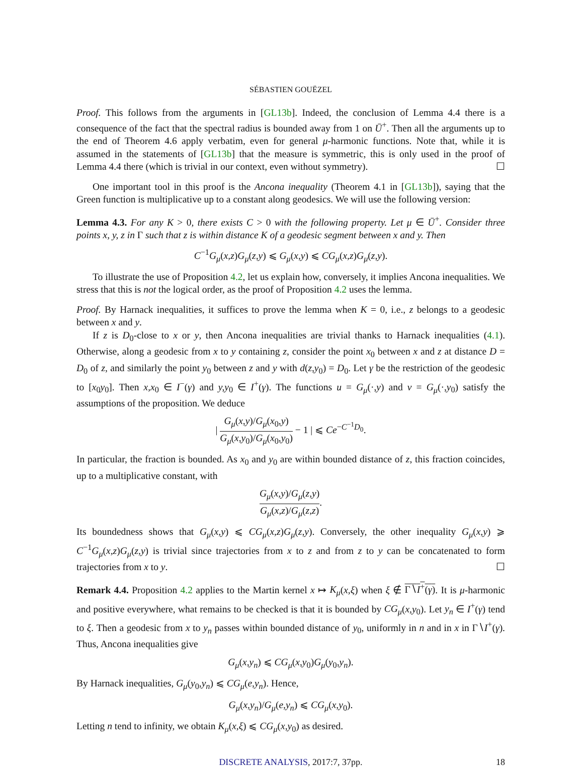SÉBASTIEN GOUËZEL
Proof. This follows from the arguments in [GL13b]. Indeed, the conclusion of Lemma 4.4 there is a consequence of the fact that the spectral radius is bounded away from 1 on Ū<sup>+</sup>. Then all the arguments up to the end of Theorem 4.6 apply verbatim, even for general μ-harmonic functions. Note that, while it is assumed in the statements of [GL13b] that the measure is symmetric, this is only used in the proof of Lemma 4.4 there (which is trivial in our context, even without symmetry). ☐
One important tool in this proof is the Ancona inequality (Theorem 4.1 in [GL13b]), saying that the Green function is multiplicative up to a constant along geodesics. We will use the following version:
Lemma 4.3. For any K > 0, there exists C > 0 with the following property. Let μ ∈ Ū<sup>+</sup>. Consider three points x, y, z in Γ such that z is within distance K of a geodesic segment between x and y. Then
C<sup>−1</sup>G<sub>μ</sub>(x,z)G<sub>μ</sub>(z,y) ⩽ G<sub>μ</sub>(x,y) ⩽ CG<sub>μ</sub>(x,z)G<sub>μ</sub>(z,y).
To illustrate the use of Proposition 4.2, let us explain how, conversely, it implies Ancona inequalities. We stress that this is not the logical order, as the proof of Proposition 4.2 uses the lemma.
Proof. By Harnack inequalities, it suffices to prove the lemma when K = 0, i.e., z belongs to a geodesic between x and y.
If z is D<sub>0</sub>-close to x or y, then Ancona inequalities are trivial thanks to Harnack inequalities (4.1). Otherwise, along a geodesic from x to y containing z, consider the point x<sub>0</sub> between x and z at distance D = D<sub>0</sub> of z, and similarly the point y<sub>0</sub> between z and y with d(z,y<sub>0</sub>) = D<sub>0</sub>. Let γ be the restriction of the geodesic to [x<sub>0</sub>y<sub>0</sub>]. Then x,x<sub>0</sub> ∈ I<sup>−</sup>(γ) and y,y<sub>0</sub> ∈ I<sup>+</sup>(γ). The functions u = G<sub>μ</sub>(·,y) and v = G<sub>μ</sub>(·,y<sub>0</sub>) satisfy the assumptions of the proposition. We deduce
| G<sub>μ</sub>(x,y)/G<sub>μ</sub>(x<sub>0</sub>,y) G<sub>μ</sub>(x,y<sub>0</sub>)/G<sub>μ</sub>(x<sub>0</sub>,y<sub>0</sub>) − 1 | ⩽ Ce<sup>−C<sup>−1</sup>D<sub>0</sub></sup>.
In particular, the fraction is bounded. As x<sub>0</sub> and y<sub>0</sub> are within bounded distance of z, this fraction coincides, up to a multiplicative constant, with
G<sub>μ</sub>(x,y)/G<sub>μ</sub>(z,y) G<sub>μ</sub>(x,z)/G<sub>μ</sub>(z,z).
Its boundedness shows that G<sub>μ</sub>(x,y) ⩽ CG<sub>μ</sub>(x,z)G<sub>μ</sub>(z,y). Conversely, the other inequality G<sub>μ</sub>(x,y) ⩾ C<sup>−1</sup>G<sub>μ</sub>(x,z)G<sub>μ</sub>(z,y) is trivial since trajectories from x to z and from z to y can be concatenated to form trajectories from x to y. ☐
Remark 4.4. Proposition 4.2 applies to the Martin kernel x ↦ K<sub>μ</sub>(x,ξ) when ξ ∉ Γ∖I<sup>+</sup>(γ). It is μ-harmonic and positive everywhere, what remains to be checked is that it is bounded by CG<sub>μ</sub>(x,y<sub>0</sub>). Let y<sub>n</sub> ∈ I<sup>+</sup>(γ) tend to ξ. Then a geodesic from x to y<sub>n</sub> passes within bounded distance of y<sub>0</sub>, uniformly in n and in x in Γ∖I<sup>+</sup>(γ). Thus, Ancona inequalities give
G<sub>μ</sub>(x,y<sub>n</sub>) ⩽ CG<sub>μ</sub>(x,y<sub>0</sub>)G<sub>μ</sub>(y<sub>0</sub>,y<sub>n</sub>).
By Harnack inequalities, G<sub>μ</sub>(y<sub>0</sub>,y<sub>n</sub>) ⩽ CG<sub>μ</sub>(e,y<sub>n</sub>). Hence,
G<sub>μ</sub>(x,y<sub>n</sub>)/G<sub>μ</sub>(e,y<sub>n</sub>) ⩽ CG<sub>μ</sub>(x,y<sub>0</sub>).
Letting n tend to infinity, we obtain K<sub>μ</sub>(x,ξ) ⩽ CG<sub>μ</sub>(x,y<sub>0</sub>) as desired.
DISCRETE ANALYSIS, 2017:7, 37pp. 18